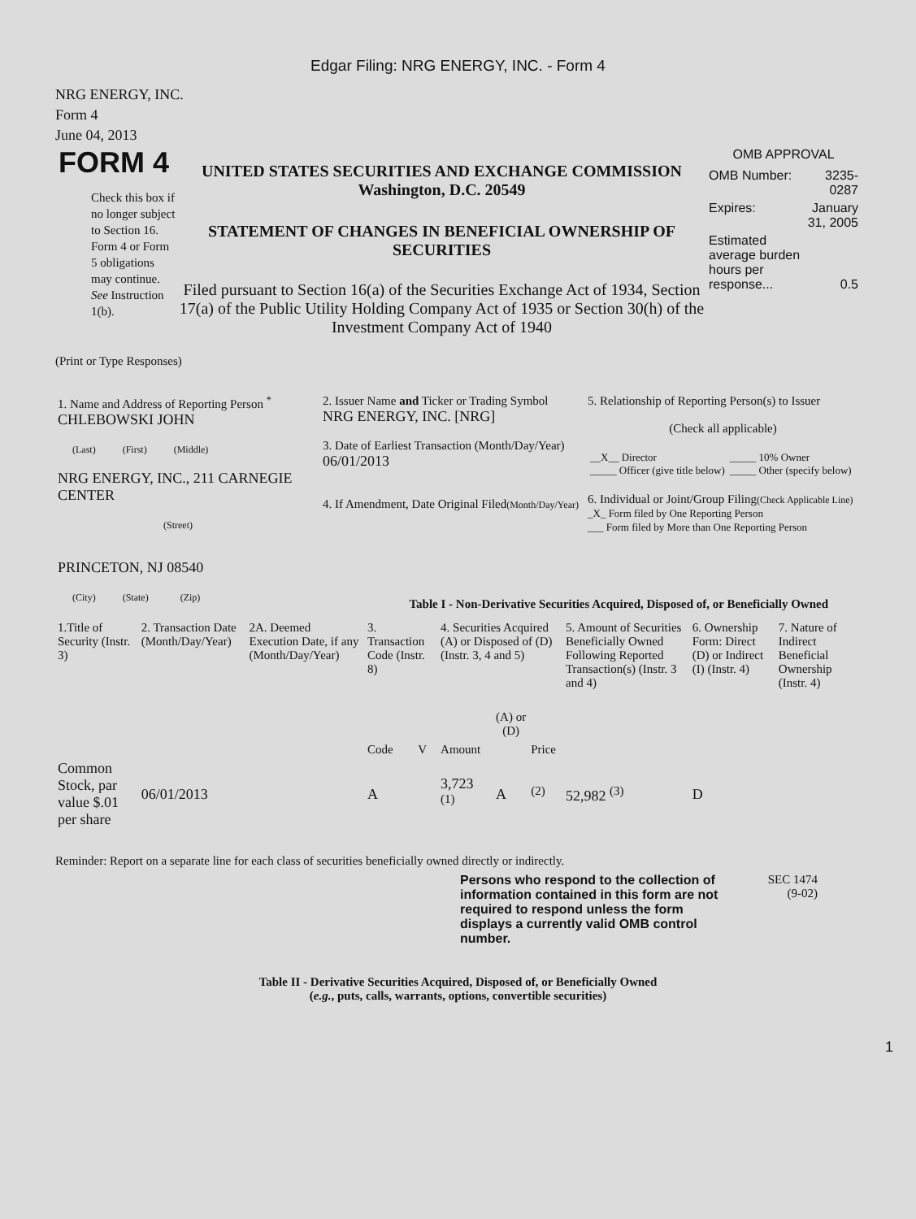Edgar Filing: NRG ENERGY, INC. - Form 4
NRG ENERGY, INC.
Form 4
June 04, 2013
FORM 4
Check this box if no longer subject to Section 16. Form 4 or Form 5 obligations may continue. See Instruction 1(b).
UNITED STATES SECURITIES AND EXCHANGE COMMISSION
Washington, D.C. 20549
STATEMENT OF CHANGES IN BENEFICIAL OWNERSHIP OF SECURITIES
Filed pursuant to Section 16(a) of the Securities Exchange Act of 1934, Section 17(a) of the Public Utility Holding Company Act of 1935 or Section 30(h) of the Investment Company Act of 1940
OMB APPROVAL
| OMB Number: | 3235-0287 |
| Expires: | January 31, 2005 |
| Estimated average burden hours per response... | 0.5 |
(Print or Type Responses)
| 1. Name and Address of Reporting Person <sup>*</sup> CHLEBOWSKI JOHN (Last) (First) (Middle) NRG ENERGY, INC., 211 CARNEGIE CENTER (Street) PRINCETON, NJ 08540 (City) (State) (Zip) | 2. Issuer Name and Ticker or Trading Symbol NRG ENERGY, INC. [NRG] 3. Date of Earliest Transaction (Month/Day/Year) 06/01/2013 4. If Amendment, Date Original Filed (Month/Day/Year) | 5. Relationship of Reporting Person(s) to Issuer (Check all applicable) / __X__ Director _____ Officer (give title below) / _____ 10% Owner _____ Other (specify below) / 6. Individual or Joint/Group Filing (Check Applicable Line) _X_ Form filed by One Reporting Person ___ Form filed by More than One Reporting Person |
Table I - Non-Derivative Securities Acquired, Disposed of, or Beneficially Owned
| 1.Title of Security (Instr. 3) | 2. Transaction Date (Month/Day/Year) | 2A. Deemed Execution Date, if any (Month/Day/Year) | 3. Transaction Code (Instr. 8) | | 4. Securities Acquired (A) or Disposed of (D) (Instr. 3, 4 and 5) | | | 5. Amount of Securities Beneficially Owned Following Reported Transaction(s) (Instr. 3 and 4) | 6. Ownership Form: Direct (D) or Indirect (I) (Instr. 4) | 7. Nature of Indirect Beneficial Ownership (Instr. 4) |
| --- | --- | --- | --- | --- | --- | --- | --- | --- | --- | --- |
| | | | Code | V | Amount | (A) or (D) | Price | | | |
| Common Stock, par value $.01 per share | 06/01/2013 | | A | | 3,723 <sup>(1)</sup> | A | <sup>(2)</sup> | 52,982 <sup>(3)</sup> | D | |
Reminder: Report on a separate line for each class of securities beneficially owned directly or indirectly.
Persons who respond to the collection of information contained in this form are not required to respond unless the form displays a currently valid OMB control number.
SEC 1474
(9-02)
Table II - Derivative Securities Acquired, Disposed of, or Beneficially Owned
(e.g., puts, calls, warrants, options, convertible securities)
1